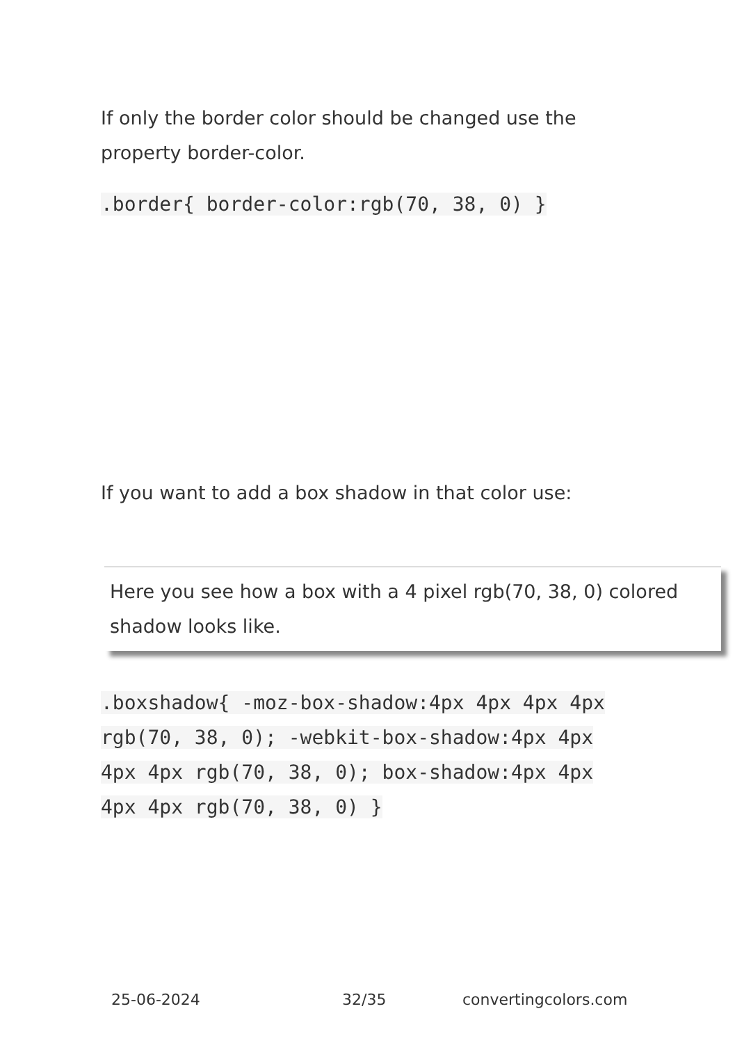If only the border color should be changed use the property border-color.
.border{ border-color:rgb(70, 38, 0) }
If you want to add a box shadow in that color use:
Here you see how a box with a 4 pixel rgb(70, 38, 0) colored shadow looks like.
.boxshadow{ -moz-box-shadow:4px 4px 4px 4px rgb(70, 38, 0); -webkit-box-shadow:4px 4px 4px 4px rgb(70, 38, 0); box-shadow:4px 4px 4px 4px rgb(70, 38, 0) }
25-06-2024 32/35 convertingcolors.com